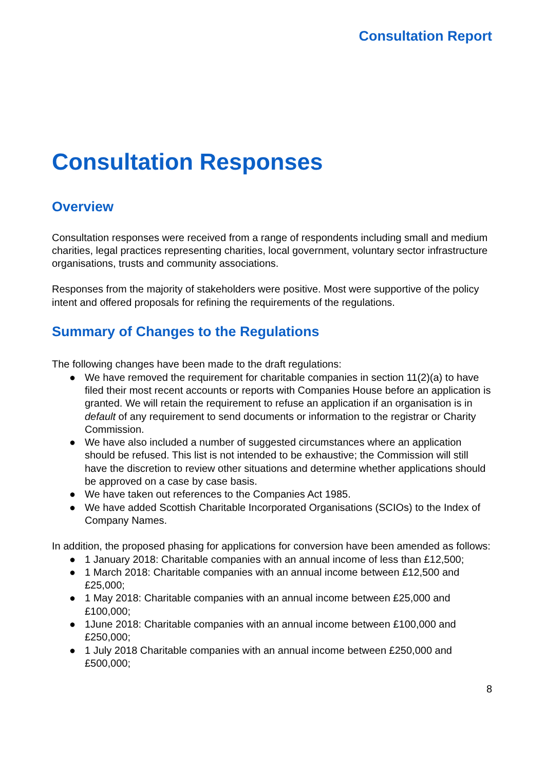Consultation Report
Consultation Responses
Overview
Consultation responses were received from a range of respondents including small and medium charities, legal practices representing charities, local government, voluntary sector infrastructure organisations, trusts and community associations.
Responses from the majority of stakeholders were positive. Most were supportive of the policy intent and offered proposals for refining the requirements of the regulations.
Summary of Changes to the Regulations
The following changes have been made to the draft regulations:
● We have removed the requirement for charitable companies in section 11(2)(a) to have filed their most recent accounts or reports with Companies House before an application is granted. We will retain the requirement to refuse an application if an organisation is in default of any requirement to send documents or information to the registrar or Charity Commission.
● We have also included a number of suggested circumstances where an application should be refused. This list is not intended to be exhaustive; the Commission will still have the discretion to review other situations and determine whether applications should be approved on a case by case basis.
● We have taken out references to the Companies Act 1985.
● We have added Scottish Charitable Incorporated Organisations (SCIOs) to the Index of Company Names.
In addition, the proposed phasing for applications for conversion have been amended as follows:
● 1 January 2018: Charitable companies with an annual income of less than £12,500;
● 1 March 2018: Charitable companies with an annual income between £12,500 and £25,000;
● 1 May 2018: Charitable companies with an annual income between £25,000 and £100,000;
● 1June 2018: Charitable companies with an annual income between £100,000 and £250,000;
● 1 July 2018 Charitable companies with an annual income between £250,000 and £500,000;
8